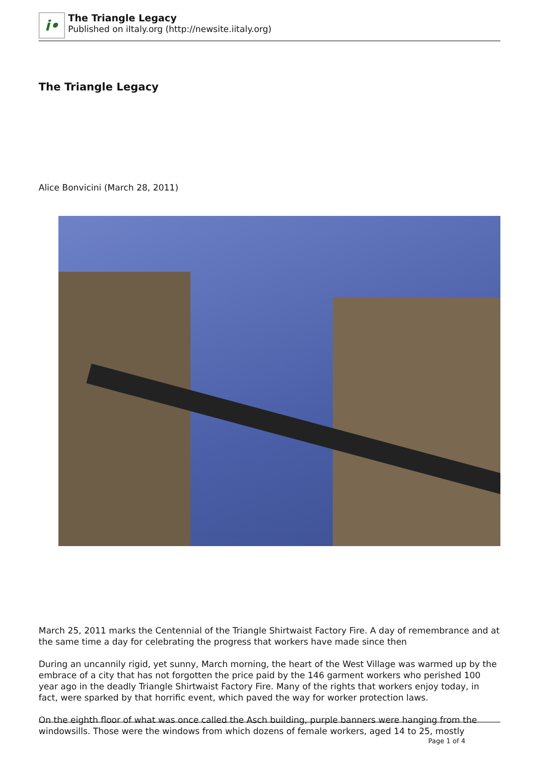i•
The Triangle Legacy
Published on iItaly.org (http://newsite.iitaly.org)
The Triangle Legacy
Alice Bonvicini (March 28, 2011)
March 25, 2011 marks the Centennial of the Triangle Shirtwaist Factory Fire. A day of remembrance and at the same time a day for celebrating the progress that workers have made since then
During an uncannily rigid, yet sunny, March morning, the heart of the West Village was warmed up by the embrace of a city that has not forgotten the price paid by the 146 garment workers who perished 100 year ago in the deadly Triangle Shirtwaist Factory Fire. Many of the rights that workers enjoy today, in fact, were sparked by that horrific event, which paved the way for worker protection laws.
On the eighth floor of what was once called the Asch building, purple banners were hanging from the windowsills. Those were the windows from which dozens of female workers, aged 14 to 25, mostly
Page 1 of 4